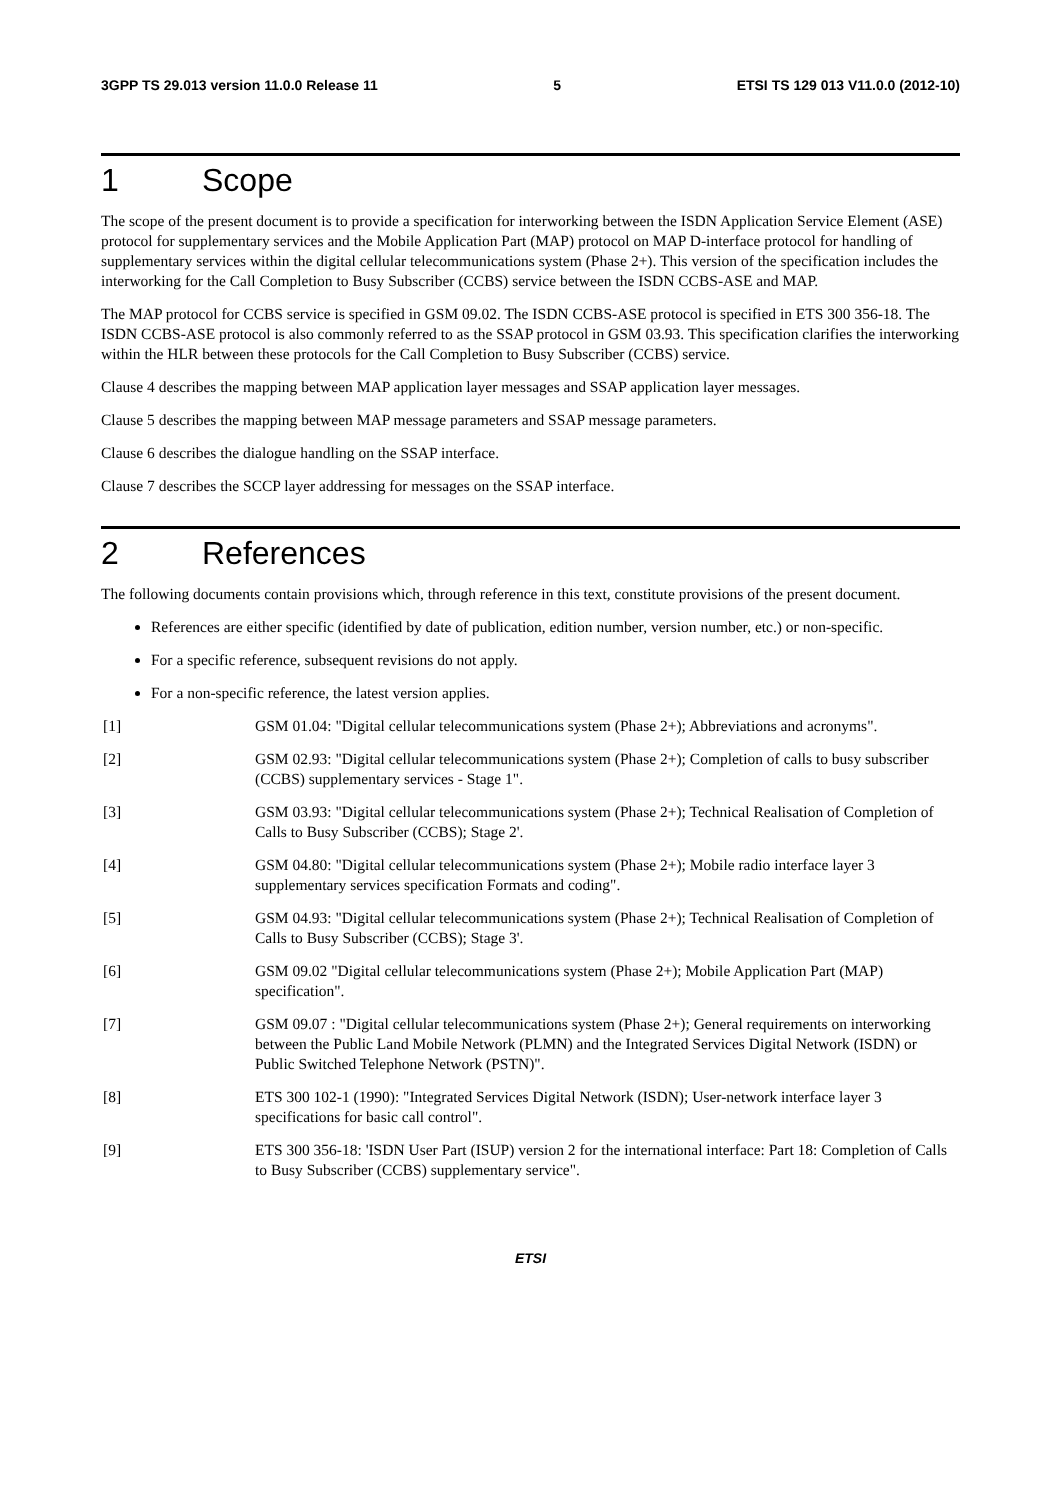3GPP TS 29.013 version 11.0.0 Release 11 5 ETSI TS 129 013 V11.0.0 (2012-10)
1 Scope
The scope of the present document is to provide a specification for interworking between the ISDN Application Service Element (ASE) protocol for supplementary services and the Mobile Application Part (MAP) protocol on MAP D-interface protocol for handling of supplementary services within the digital cellular telecommunications system (Phase 2+). This version of the specification includes the interworking for the Call Completion to Busy Subscriber (CCBS) service between the ISDN CCBS-ASE and MAP.
The MAP protocol for CCBS service is specified in GSM 09.02. The ISDN CCBS-ASE protocol is specified in ETS 300 356-18. The ISDN CCBS-ASE protocol is also commonly referred to as the SSAP protocol in GSM 03.93. This specification clarifies the interworking within the HLR between these protocols for the Call Completion to Busy Subscriber (CCBS) service.
Clause 4 describes the mapping between MAP application layer messages and SSAP application layer messages.
Clause 5 describes the mapping between MAP message parameters and SSAP message parameters.
Clause 6 describes the dialogue handling on the SSAP interface.
Clause 7 describes the SCCP layer addressing for messages on the SSAP interface.
2 References
The following documents contain provisions which, through reference in this text, constitute provisions of the present document.
References are either specific (identified by date of publication, edition number, version number, etc.) or non-specific.
For a specific reference, subsequent revisions do not apply.
For a non-specific reference, the latest version applies.
[1] GSM 01.04: "Digital cellular telecommunications system (Phase 2+); Abbreviations and acronyms".
[2] GSM 02.93: "Digital cellular telecommunications system (Phase 2+); Completion of calls to busy subscriber (CCBS) supplementary services - Stage 1".
[3] GSM 03.93: "Digital cellular telecommunications system (Phase 2+); Technical Realisation of Completion of Calls to Busy Subscriber (CCBS); Stage 2'.
[4] GSM 04.80: "Digital cellular telecommunications system (Phase 2+); Mobile radio interface layer 3 supplementary services specification Formats and coding".
[5] GSM 04.93: "Digital cellular telecommunications system (Phase 2+); Technical Realisation of Completion of Calls to Busy Subscriber (CCBS); Stage 3'.
[6] GSM 09.02 "Digital cellular telecommunications system (Phase 2+); Mobile Application Part (MAP) specification".
[7] GSM 09.07 : "Digital cellular telecommunications system (Phase 2+); General requirements on interworking between the Public Land Mobile Network (PLMN) and the Integrated Services Digital Network (ISDN) or Public Switched Telephone Network (PSTN)".
[8] ETS 300 102-1 (1990): "Integrated Services Digital Network (ISDN); User-network interface layer 3 specifications for basic call control".
[9] ETS 300 356-18: 'ISDN User Part (ISUP) version 2 for the international interface: Part 18: Completion of Calls to Busy Subscriber (CCBS) supplementary service".
ETSI